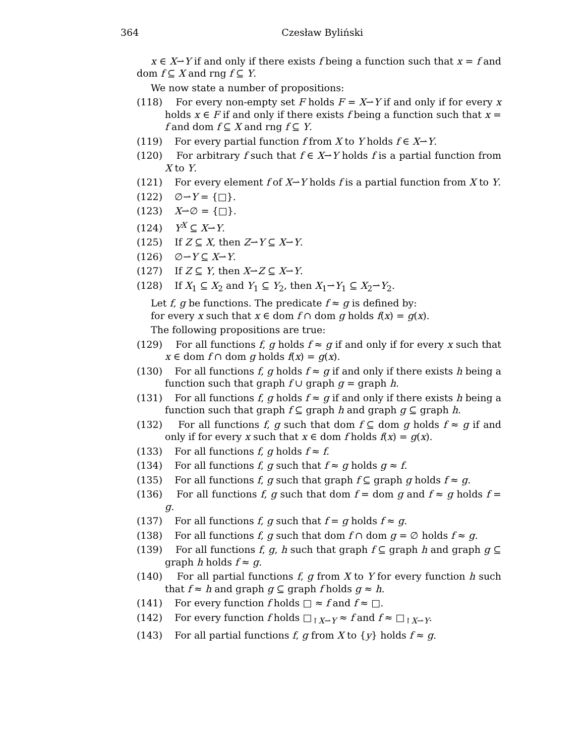364 Czesław Byliński
x ∈ X⇀Y if and only if there exists f being a function such that x = f and dom f ⊆ X and rng f ⊆ Y.
We now state a number of propositions:
(118) For every non-empty set F holds F = X⇀Y if and only if for every x holds x ∈ F if and only if there exists f being a function such that x = f and dom f ⊆ X and rng f ⊆ Y.
(119) For every partial function f from X to Y holds f ∈ X⇀Y.
(120) For arbitrary f such that f ∈ X⇀Y holds f is a partial function from X to Y.
(121) For every element f of X⇀Y holds f is a partial function from X to Y.
(122) ∅⇀Y = {□}.
(123) X⇀∅ = {□}.
(124) Y<sup>X</sup> ⊆ X⇀Y.
(125) If Z ⊆ X, then Z⇀Y ⊆ X⇀Y.
(126) ∅⇀Y ⊆ X⇀Y.
(127) If Z ⊆ Y, then X⇀Z ⊆ X⇀Y.
(128) If X<sub>1</sub> ⊆ X<sub>2</sub> and Y<sub>1</sub> ⊆ Y<sub>2</sub>, then X<sub>1</sub>⇀Y<sub>1</sub> ⊆ X<sub>2</sub>⇀Y<sub>2</sub>.
Let f, g be functions. The predicate f ≈ g is defined by:
for every x such that x ∈ dom f ∩ dom g holds f(x) = g(x).
The following propositions are true:
(129) For all functions f, g holds f ≈ g if and only if for every x such that x ∈ dom f ∩ dom g holds f(x) = g(x).
(130) For all functions f, g holds f ≈ g if and only if there exists h being a function such that graph f ∪ graph g = graph h.
(131) For all functions f, g holds f ≈ g if and only if there exists h being a function such that graph f ⊆ graph h and graph g ⊆ graph h.
(132) For all functions f, g such that dom f ⊆ dom g holds f ≈ g if and only if for every x such that x ∈ dom f holds f(x) = g(x).
(133) For all functions f, g holds f ≈ f.
(134) For all functions f, g such that f ≈ g holds g ≈ f.
(135) For all functions f, g such that graph f ⊆ graph g holds f ≈ g.
(136) For all functions f, g such that dom f = dom g and f ≈ g holds f = g.
(137) For all functions f, g such that f = g holds f ≈ g.
(138) For all functions f, g such that dom f ∩ dom g = ∅ holds f ≈ g.
(139) For all functions f, g, h such that graph f ⊆ graph h and graph g ⊆ graph h holds f ≈ g.
(140) For all partial functions f, g from X to Y for every function h such that f ≈ h and graph g ⊆ graph f holds g ≈ h.
(141) For every function f holds □ ≈ f and f ≈ □.
(142) For every function f holds □<sub>↾X⇀Y</sub> ≈ f and f ≈ □<sub>↾X⇀Y</sub>.
(143) For all partial functions f, g from X to {y} holds f ≈ g.